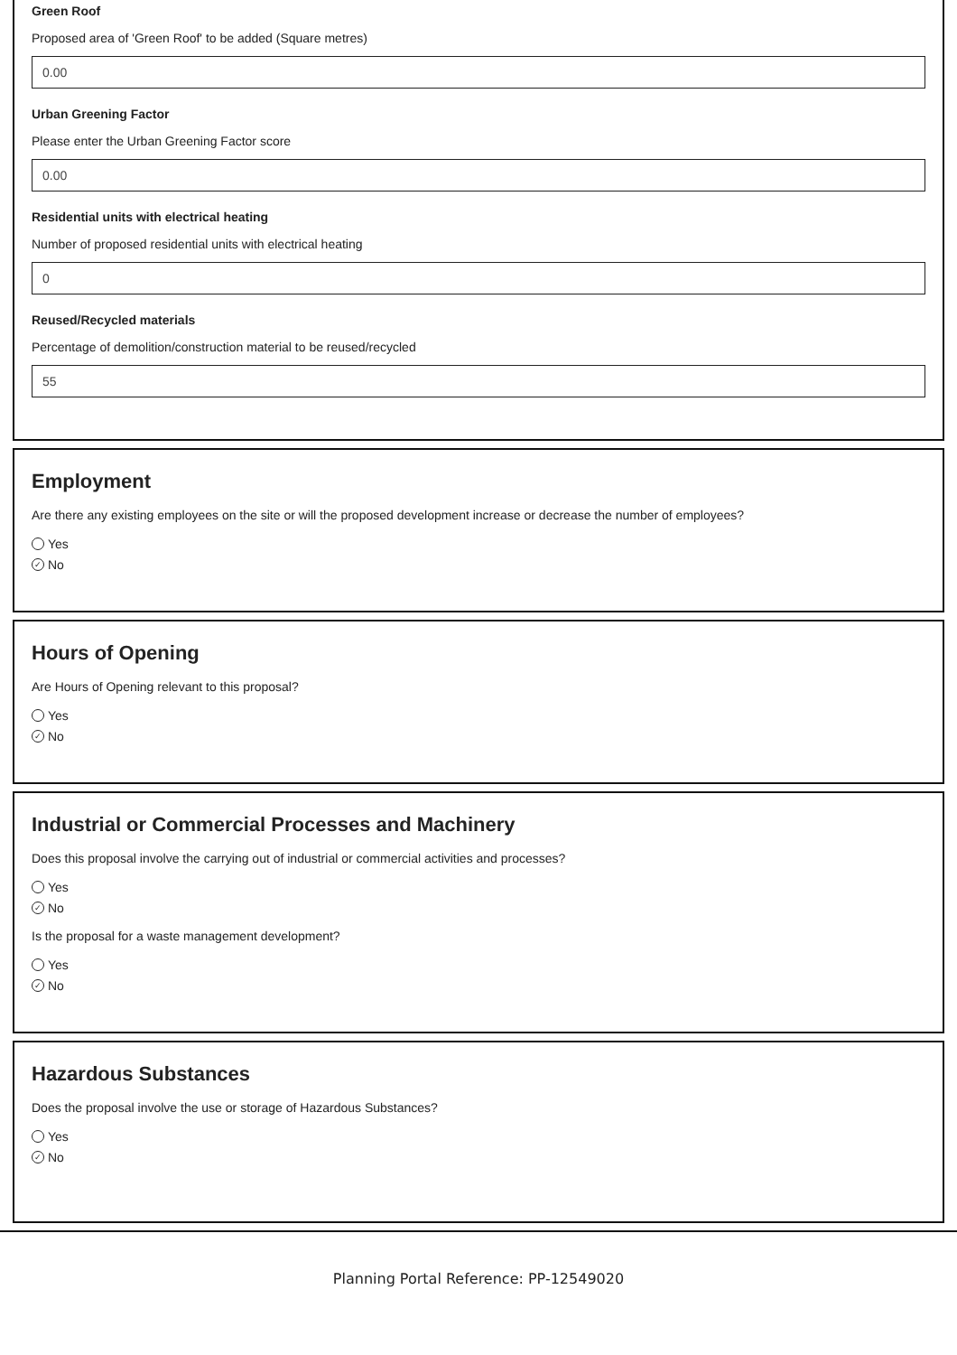Green Roof
Proposed area of 'Green Roof' to be added (Square metres)
0.00
Urban Greening Factor
Please enter the Urban Greening Factor score
0.00
Residential units with electrical heating
Number of proposed residential units with electrical heating
0
Reused/Recycled materials
Percentage of demolition/construction material to be reused/recycled
55
Employment
Are there any existing employees on the site or will the proposed development increase or decrease the number of employees?
Yes
✓ No
Hours of Opening
Are Hours of Opening relevant to this proposal?
Yes
✓ No
Industrial or Commercial Processes and Machinery
Does this proposal involve the carrying out of industrial or commercial activities and processes?
Yes
✓ No
Is the proposal for a waste management development?
Yes
✓ No
Hazardous Substances
Does the proposal involve the use or storage of Hazardous Substances?
Yes
✓ No
Planning Portal Reference: PP-12549020